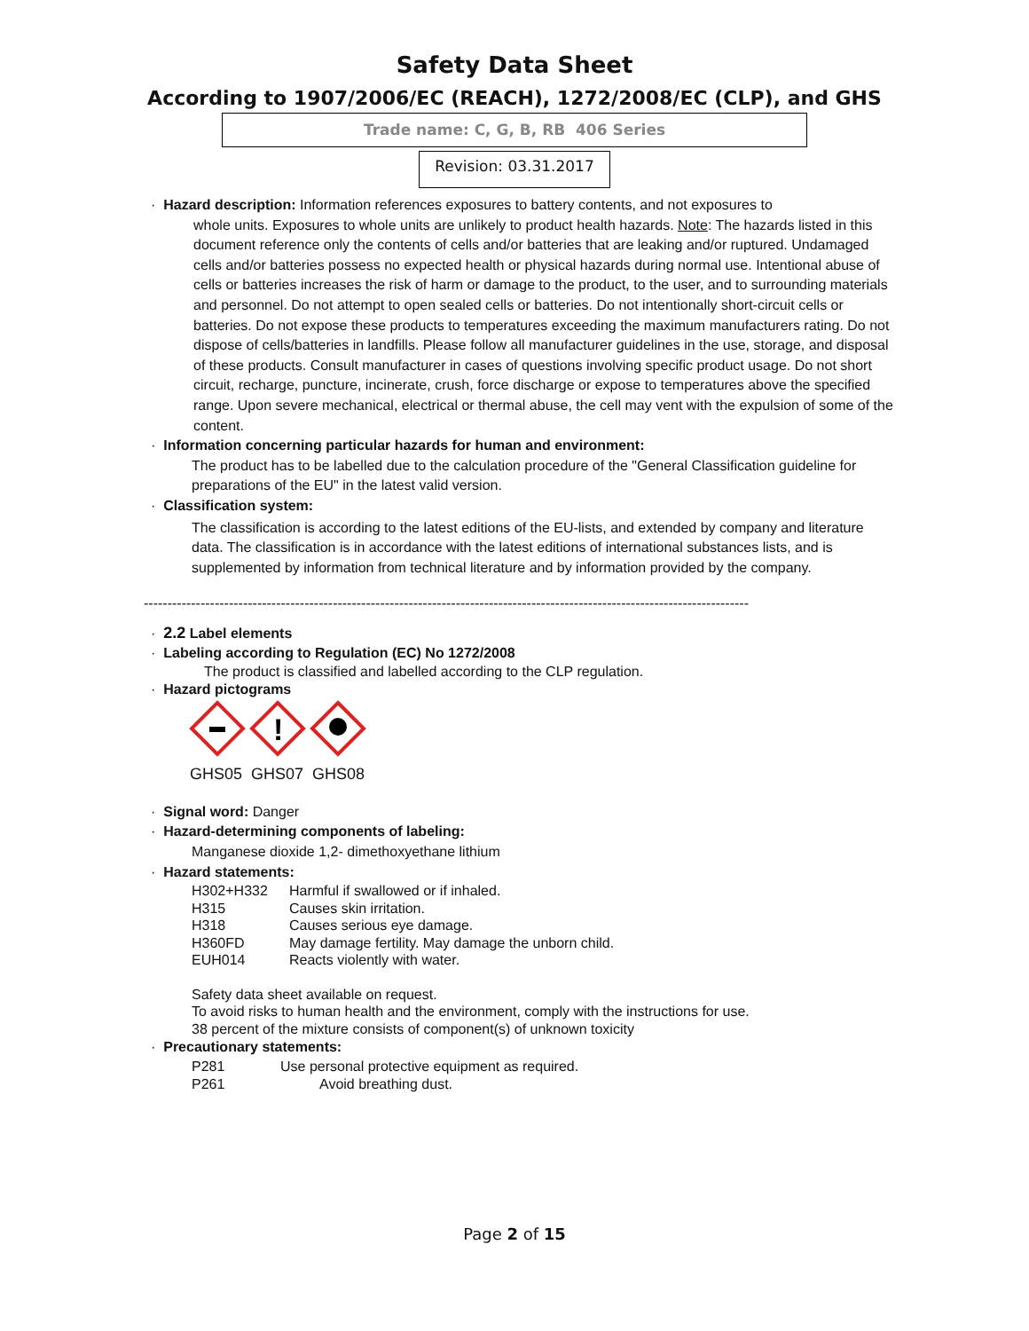Safety Data Sheet
According to 1907/2006/EC (REACH), 1272/2008/EC (CLP), and GHS
Trade name: C, G, B, RB 406 Series
Revision: 03.31.2017
· Hazard description: Information references exposures to battery contents, and not exposures to
whole units. Exposures to whole units are unlikely to product health hazards. Note: The hazards listed in this document reference only the contents of cells and/or batteries that are leaking and/or ruptured. Undamaged cells and/or batteries possess no expected health or physical hazards during normal use. Intentional abuse of cells or batteries increases the risk of harm or damage to the product, to the user, and to surrounding materials and personnel. Do not attempt to open sealed cells or batteries. Do not intentionally short-circuit cells or batteries. Do not expose these products to temperatures exceeding the maximum manufacturers rating. Do not dispose of cells/batteries in landfills. Please follow all manufacturer guidelines in the use, storage, and disposal of these products. Consult manufacturer in cases of questions involving specific product usage. Do not short circuit, recharge, puncture, incinerate, crush, force discharge or expose to temperatures above the specified range. Upon severe mechanical, electrical or thermal abuse, the cell may vent with the expulsion of some of the content.
· Information concerning particular hazards for human and environment:
The product has to be labelled due to the calculation procedure of the "General Classification guideline for preparations of the EU" in the latest valid version.
· Classification system:
The classification is according to the latest editions of the EU-lists, and extended by company and literature data. The classification is in accordance with the latest editions of international substances lists, and is supplemented by information from technical literature and by information provided by the company.
--------------------------------------------------------------------------------------------------------------------------------
· 2.2 Label elements
· Labeling according to Regulation (EC) No 1272/2008
The product is classified and labelled according to the CLP regulation.
· Hazard pictograms
!
GHS05 GHS07 GHS08
· Signal word: Danger
· Hazard-determining components of labeling:
Manganese dioxide 1,2- dimethoxyethane lithium
· Hazard statements:
H302+H332 Harmful if swallowed or if inhaled.
H315 Causes skin irritation.
H318 Causes serious eye damage.
H360FD May damage fertility. May damage the unborn child.
EUH014 Reacts violently with water.
Safety data sheet available on request.
To avoid risks to human health and the environment, comply with the instructions for use.
38 percent of the mixture consists of component(s) of unknown toxicity
· Precautionary statements:
P281 Use personal protective equipment as required.
P261 Avoid breathing dust.
Page 2 of 15